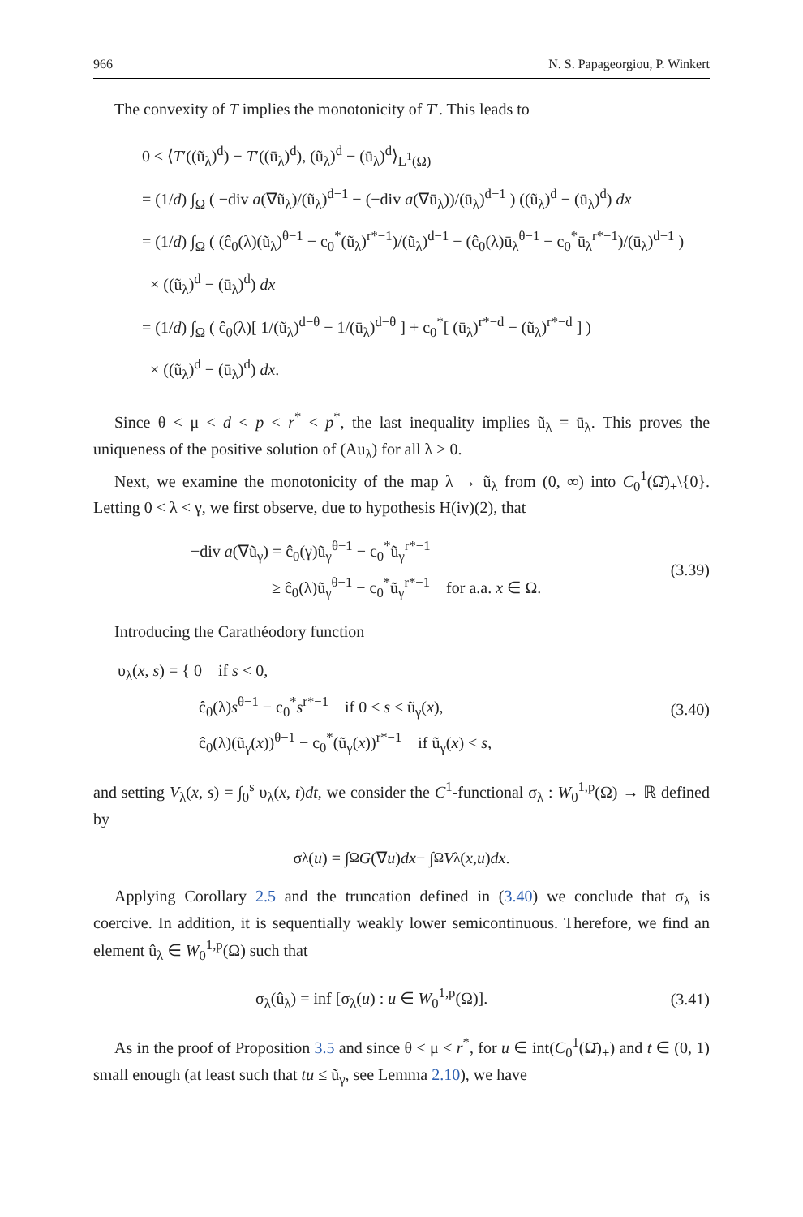966 N. S. Papageorgiou, P. Winkert
The convexity of T implies the monotonicity of T′. This leads to
0 ≤ ⟨T′((ũ<sub>λ</sub>)<sup>d</sup>) − T′((ū<sub>λ</sub>)<sup>d</sup>), (ũ<sub>λ</sub>)<sup>d</sup> − (ū<sub>λ</sub>)<sup>d</sup>⟩<sub>L<sup>1</sup>(Ω)</sub>
= (1/d) ∫<sub>Ω</sub> ( −div a(∇ũ<sub>λ</sub>)/(ũ<sub>λ</sub>)<sup>d−1</sup> − (−div a(∇ū<sub>λ</sub>))/(ū<sub>λ</sub>)<sup>d−1</sup> ) ((ũ<sub>λ</sub>)<sup>d</sup> − (ū<sub>λ</sub>)<sup>d</sup>) dx
= (1/d) ∫<sub>Ω</sub> ( (ĉ<sub>0</sub>(λ)(ũ<sub>λ</sub>)<sup>θ−1</sup> − c<sub>0</sub><sup>*</sup>(ũ<sub>λ</sub>)<sup>r*−1</sup>)/(ũ<sub>λ</sub>)<sup>d−1</sup> − (ĉ<sub>0</sub>(λ)ū<sub>λ</sub><sup>θ−1</sup> − c<sub>0</sub><sup>*</sup>ū<sub>λ</sub><sup>r*−1</sup>)/(ū<sub>λ</sub>)<sup>d−1</sup> )
× ((ũ<sub>λ</sub>)<sup>d</sup> − (ū<sub>λ</sub>)<sup>d</sup>) dx
= (1/d) ∫<sub>Ω</sub> ( ĉ<sub>0</sub>(λ)[ 1/(ũ<sub>λ</sub>)<sup>d−θ</sup> − 1/(ū<sub>λ</sub>)<sup>d−θ</sup> ] + c<sub>0</sub><sup>*</sup>[ (ū<sub>λ</sub>)<sup>r*−d</sup> − (ũ<sub>λ</sub>)<sup>r*−d</sup> ] )
× ((ũ<sub>λ</sub>)<sup>d</sup> − (ū<sub>λ</sub>)<sup>d</sup>) dx.
Since θ < μ < d < p < r<sup>*</sup> < p<sup>*</sup>, the last inequality implies ũ<sub>λ</sub> = ū<sub>λ</sub>. This proves the uniqueness of the positive solution of (Au<sub>λ</sub>) for all λ > 0.
Next, we examine the monotonicity of the map λ → ũ<sub>λ</sub> from (0, ∞) into C<sub>0</sub><sup>1</sup>(Ω̄)<sub>+</sub>\{0}. Letting 0 < λ < γ, we first observe, due to hypothesis H(iv)(2), that
−div a(∇ũ<sub>γ</sub>) = ĉ<sub>0</sub>(γ)ũ<sub>γ</sub><sup>θ−1</sup> − c<sub>0</sub><sup>*</sup>ũ<sub>γ</sub><sup>r*−1</sup>
≥ ĉ<sub>0</sub>(λ)ũ<sub>γ</sub><sup>θ−1</sup> − c<sub>0</sub><sup>*</sup>ũ<sub>γ</sub><sup>r*−1</sup> for a.a. x ∈ Ω.
(3.39)
Introducing the Carathéodory function
υ<sub>λ</sub>(x, s) = { 0 if s < 0,
ĉ<sub>0</sub>(λ)s<sup>θ−1</sup> − c<sub>0</sub><sup>*</sup>s<sup>r*−1</sup> if 0 ≤ s ≤ ũ<sub>γ</sub>(x),
ĉ<sub>0</sub>(λ)(ũ<sub>γ</sub>(x))<sup>θ−1</sup> − c<sub>0</sub><sup>*</sup>(ũ<sub>γ</sub>(x))<sup>r*−1</sup> if ũ<sub>γ</sub>(x) < s,
(3.40)
and setting V<sub>λ</sub>(x, s) = ∫<sub>0</sub><sup>s</sup> υ<sub>λ</sub>(x, t)dt, we consider the C<sup>1</sup>-functional σ<sub>λ</sub> : W<sub>0</sub><sup>1,p</sup>(Ω) → ℝ defined by
σ<sub>λ</sub>(u) = ∫<sub>Ω</sub> G (∇ u) dx − ∫<sub>Ω</sub> V<sub>λ</sub>(x, u) dx.
Applying Corollary 2.5 and the truncation defined in (3.40) we conclude that σ<sub>λ</sub> is coercive. In addition, it is sequentially weakly lower semicontinuous. Therefore, we find an element û<sub>λ</sub> ∈ W<sub>0</sub><sup>1,p</sup>(Ω) such that
σ<sub>λ</sub>(û<sub>λ</sub>) = inf [σ<sub>λ</sub>(u) : u ∈ W<sub>0</sub><sup>1,p</sup>(Ω)].
(3.41)
As in the proof of Proposition 3.5 and since θ < μ < r<sup>*</sup>, for u ∈ int(C<sub>0</sub><sup>1</sup>(Ω̄)<sub>+</sub>) and t ∈ (0, 1) small enough (at least such that tu ≤ ũ<sub>γ</sub>, see Lemma 2.10), we have